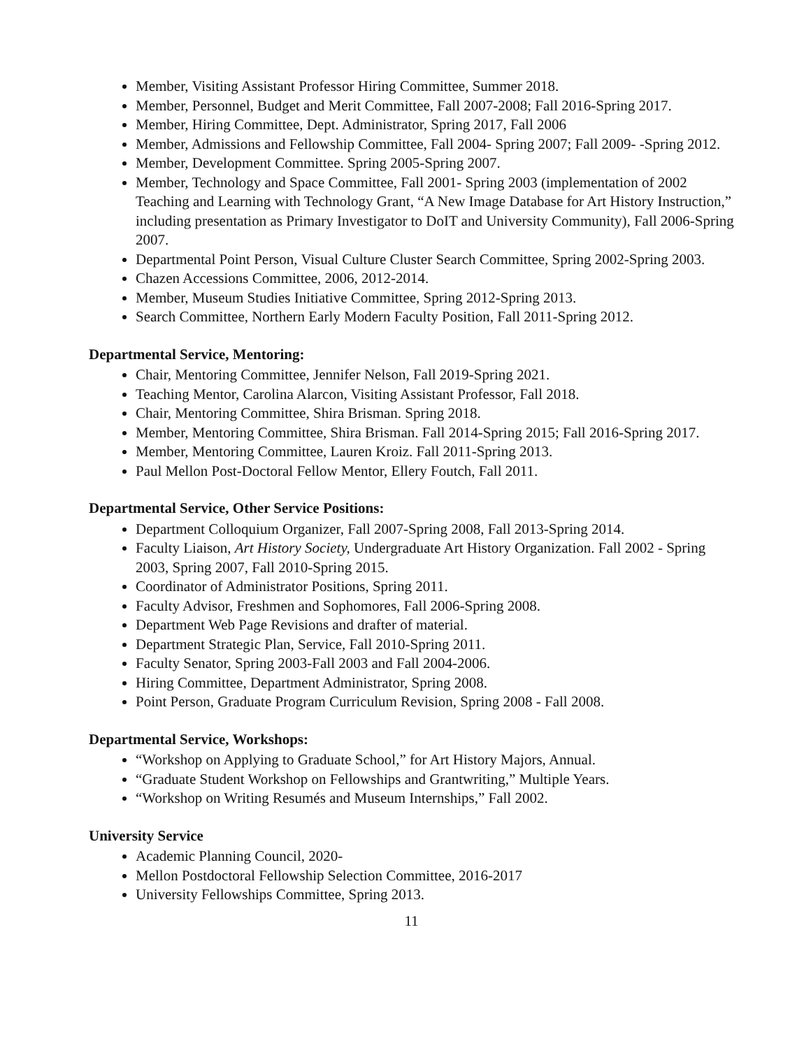Member, Visiting Assistant Professor Hiring Committee, Summer 2018.
Member, Personnel, Budget and Merit Committee, Fall 2007-2008; Fall 2016-Spring 2017.
Member, Hiring Committee, Dept. Administrator, Spring 2017, Fall 2006
Member, Admissions and Fellowship Committee, Fall 2004- Spring 2007; Fall 2009- -Spring 2012.
Member, Development Committee. Spring 2005-Spring 2007.
Member, Technology and Space Committee, Fall 2001- Spring 2003 (implementation of 2002 Teaching and Learning with Technology Grant, “A New Image Database for Art History Instruction,” including presentation as Primary Investigator to DoIT and University Community), Fall 2006-Spring 2007.
Departmental Point Person, Visual Culture Cluster Search Committee, Spring 2002-Spring 2003.
Chazen Accessions Committee, 2006, 2012-2014.
Member, Museum Studies Initiative Committee, Spring 2012-Spring 2013.
Search Committee, Northern Early Modern Faculty Position, Fall 2011-Spring 2012.
Departmental Service, Mentoring:
Chair, Mentoring Committee, Jennifer Nelson, Fall 2019-Spring 2021.
Teaching Mentor, Carolina Alarcon, Visiting Assistant Professor, Fall 2018.
Chair, Mentoring Committee, Shira Brisman. Spring 2018.
Member, Mentoring Committee, Shira Brisman. Fall 2014-Spring 2015; Fall 2016-Spring 2017.
Member, Mentoring Committee, Lauren Kroiz. Fall 2011-Spring 2013.
Paul Mellon Post-Doctoral Fellow Mentor, Ellery Foutch, Fall 2011.
Departmental Service, Other Service Positions:
Department Colloquium Organizer, Fall 2007-Spring 2008, Fall 2013-Spring 2014.
Faculty Liaison, Art History Society, Undergraduate Art History Organization. Fall 2002 - Spring 2003, Spring 2007, Fall 2010-Spring 2015.
Coordinator of Administrator Positions, Spring 2011.
Faculty Advisor, Freshmen and Sophomores, Fall 2006-Spring 2008.
Department Web Page Revisions and drafter of material.
Department Strategic Plan, Service, Fall 2010-Spring 2011.
Faculty Senator, Spring 2003-Fall 2003 and Fall 2004-2006.
Hiring Committee, Department Administrator, Spring 2008.
Point Person, Graduate Program Curriculum Revision, Spring 2008 - Fall 2008.
Departmental Service, Workshops:
“Workshop on Applying to Graduate School,” for Art History Majors, Annual.
“Graduate Student Workshop on Fellowships and Grantwriting,” Multiple Years.
“Workshop on Writing Resumés and Museum Internships,” Fall 2002.
University Service
Academic Planning Council, 2020-
Mellon Postdoctoral Fellowship Selection Committee, 2016-2017
University Fellowships Committee, Spring 2013.
11